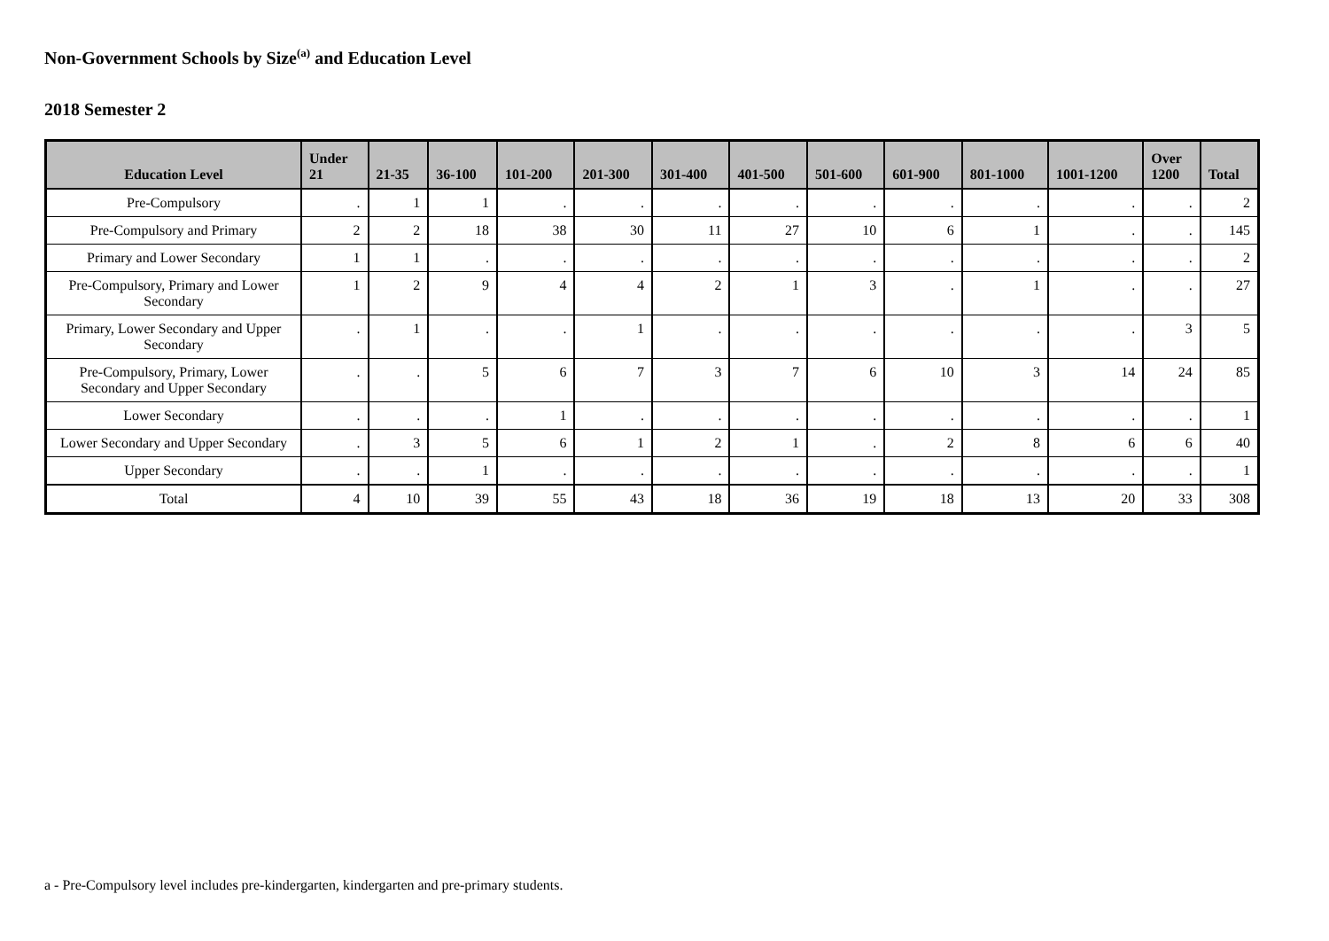Non-Government Schools by Size<sup>(a)</sup> and Education Level
2018 Semester 2
| Education Level | Under 21 | 21-35 | 36-100 | 101-200 | 201-300 | 301-400 | 401-500 | 501-600 | 601-900 | 801-1000 | 1001-1200 | Over 1200 | Total |
| --- | --- | --- | --- | --- | --- | --- | --- | --- | --- | --- | --- | --- | --- |
| Pre-Compulsory | . | 1 | 1 | . | . | . | . | . | . | . | . | . | 2 |
| Pre-Compulsory and Primary | 2 | 2 | 18 | 38 | 30 | 11 | 27 | 10 | 6 | 1 | . | . | 145 |
| Primary and Lower Secondary | 1 | 1 | . | . | . | . | . | . | . | . | . | . | 2 |
| Pre-Compulsory, Primary and Lower Secondary | 1 | 2 | 9 | 4 | 4 | 2 | 1 | 3 | . | 1 | . | . | 27 |
| Primary, Lower Secondary and Upper Secondary | . | 1 | . | . | 1 | . | . | . | . | . | . | 3 | 5 |
| Pre-Compulsory, Primary, Lower Secondary and Upper Secondary | . | . | 5 | 6 | 7 | 3 | 7 | 6 | 10 | 3 | 14 | 24 | 85 |
| Lower Secondary | . | . | . | 1 | . | . | . | . | . | . | . | . | 1 |
| Lower Secondary and Upper Secondary | . | 3 | 5 | 6 | 1 | 2 | 1 | . | 2 | 8 | 6 | 6 | 40 |
| Upper Secondary | . | . | 1 | . | . | . | . | . | . | . | . | . | 1 |
| Total | 4 | 10 | 39 | 55 | 43 | 18 | 36 | 19 | 18 | 13 | 20 | 33 | 308 |
a - Pre-Compulsory level includes pre-kindergarten, kindergarten and pre-primary students.